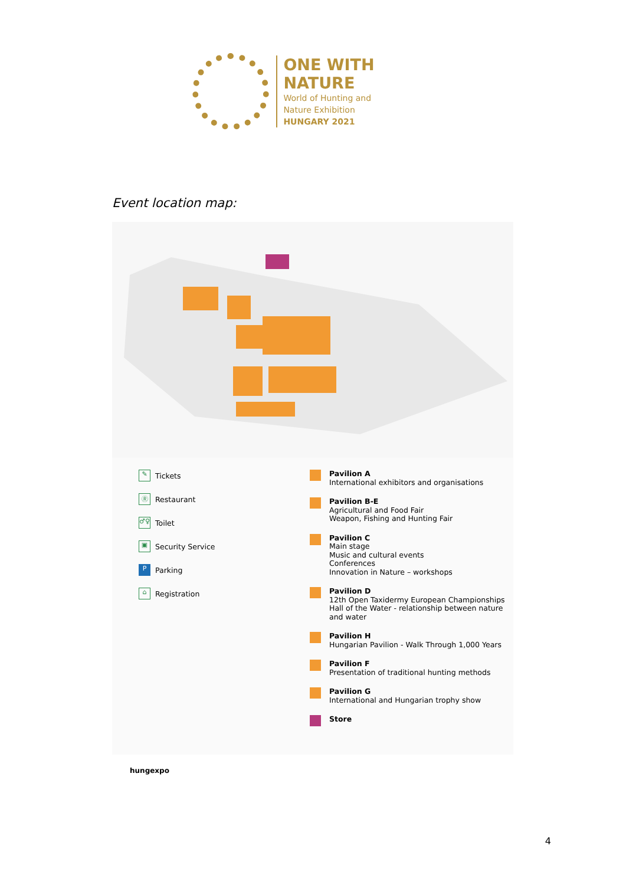ONE WITH
NATURE
World of Hunting and
Nature Exhibition
HUNGARY 2021
Event location map:
✎ Tickets
Ⓡ Restaurant
♂♀ Toilet
▣ Security Service
P Parking
⌂ Registration
Pavilion A
International exhibitors and organisations
Pavilion B-E
Agricultural and Food Fair
Weapon, Fishing and Hunting Fair
Pavilion C
Main stage
Music and cultural events
Conferences
Innovation in Nature – workshops
Pavilion D
12th Open Taxidermy European Championships
Hall of the Water - relationship between nature and water
Pavilion H
Hungarian Pavilion - Walk Through 1,000 Years
Pavilion F
Presentation of traditional hunting methods
Pavilion G
International and Hungarian trophy show
Store
hungexpo
4